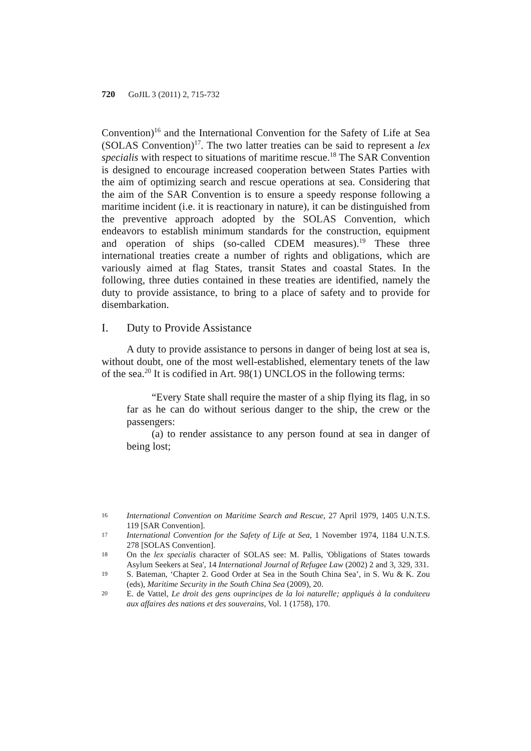720 GoJIL 3 (2011) 2, 715-732
Convention)<sup>16</sup> and the International Convention for the Safety of Life at Sea (SOLAS Convention)<sup>17</sup>. The two latter treaties can be said to represent a lex specialis with respect to situations of maritime rescue.<sup>18</sup> The SAR Convention is designed to encourage increased cooperation between States Parties with the aim of optimizing search and rescue operations at sea. Considering that the aim of the SAR Convention is to ensure a speedy response following a maritime incident (i.e. it is reactionary in nature), it can be distinguished from the preventive approach adopted by the SOLAS Convention, which endeavors to establish minimum standards for the construction, equipment and operation of ships (so-called CDEM measures).<sup>19</sup> These three international treaties create a number of rights and obligations, which are variously aimed at flag States, transit States and coastal States. In the following, three duties contained in these treaties are identified, namely the duty to provide assistance, to bring to a place of safety and to provide for disembarkation.
I. Duty to Provide Assistance
A duty to provide assistance to persons in danger of being lost at sea is, without doubt, one of the most well-established, elementary tenets of the law of the sea.<sup>20</sup> It is codified in Art. 98(1) UNCLOS in the following terms:
“Every State shall require the master of a ship flying its flag, in so far as he can do without serious danger to the ship, the crew or the passengers:
(a) to render assistance to any person found at sea in danger of being lost;
16 International Convention on Maritime Search and Rescue, 27 April 1979, 1405 U.N.T.S. 119 [SAR Convention].
17 International Convention for the Safety of Life at Sea, 1 November 1974, 1184 U.N.T.S. 278 [SOLAS Convention].
18 On the lex specialis character of SOLAS see: M. Pallis, 'Obligations of States towards Asylum Seekers at Sea', 14 International Journal of Refugee Law (2002) 2 and 3, 329, 331.
19 S. Bateman, ‘Chapter 2. Good Order at Sea in the South China Sea’, in S. Wu & K. Zou (eds), Maritime Security in the South China Sea (2009), 20.
20 E. de Vattel, Le droit des gens ouprincipes de la loi naturelle; appliqués à la conduiteeu aux affaires des nations et des souverains, Vol. 1 (1758), 170.